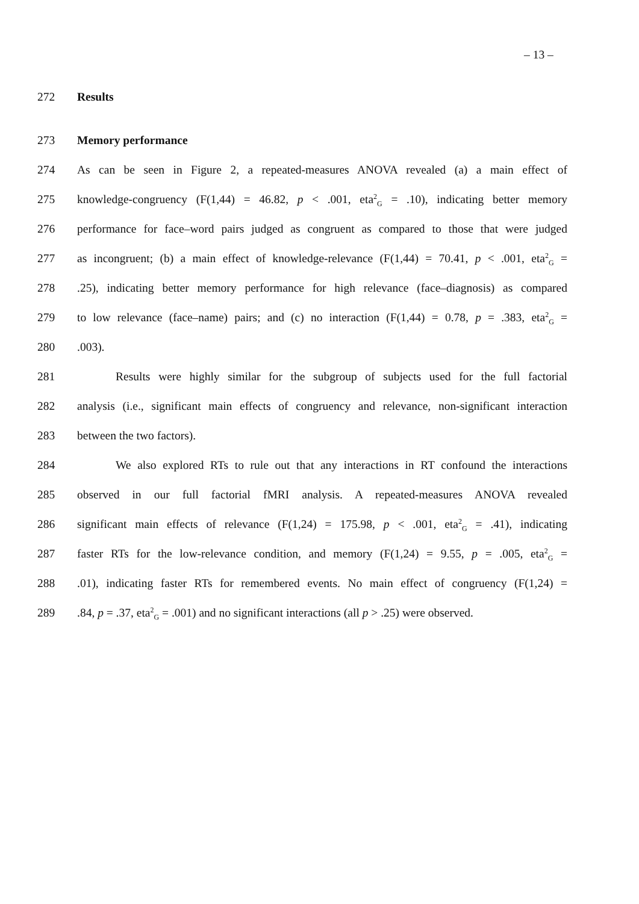– 13 –
272 Results
273 Memory performance
274 As can be seen in Figure 2, a repeated-measures ANOVA revealed (a) a main effect of
275 knowledge-congruency (F(1,44) = 46.82, p < .001, eta<sup>2</sup><sub>G</sub> = .10), indicating better memory
276 performance for face–word pairs judged as congruent as compared to those that were judged
277 as incongruent; (b) a main effect of knowledge-relevance (F(1,44) = 70.41, p < .001, eta<sup>2</sup><sub>G</sub> =
278.25), indicating better memory performance for high relevance (face–diagnosis) as compared
279 to low relevance (face–name) pairs; and (c) no interaction (F(1,44) = 0.78, p = .383, eta<sup>2</sup><sub>G</sub> =
280.003).
281 Results were highly similar for the subgroup of subjects used for the full factorial
282 analysis (i.e., significant main effects of congruency and relevance, non-significant interaction
283 between the two factors).
284 We also explored RTs to rule out that any interactions in RT confound the interactions
285 observed in our full factorial fMRI analysis. A repeated-measures ANOVA revealed
286 significant main effects of relevance (F(1,24) = 175.98, p < .001, eta<sup>2</sup><sub>G</sub> = .41), indicating
287 faster RTs for the low-relevance condition, and memory (F(1,24) = 9.55, p = .005, eta<sup>2</sup><sub>G</sub> =
288.01), indicating faster RTs for remembered events. No main effect of congruency (F(1,24) =
289.84, p = .37, eta<sup>2</sup><sub>G</sub> = .001) and no significant interactions (all p > .25) were observed.